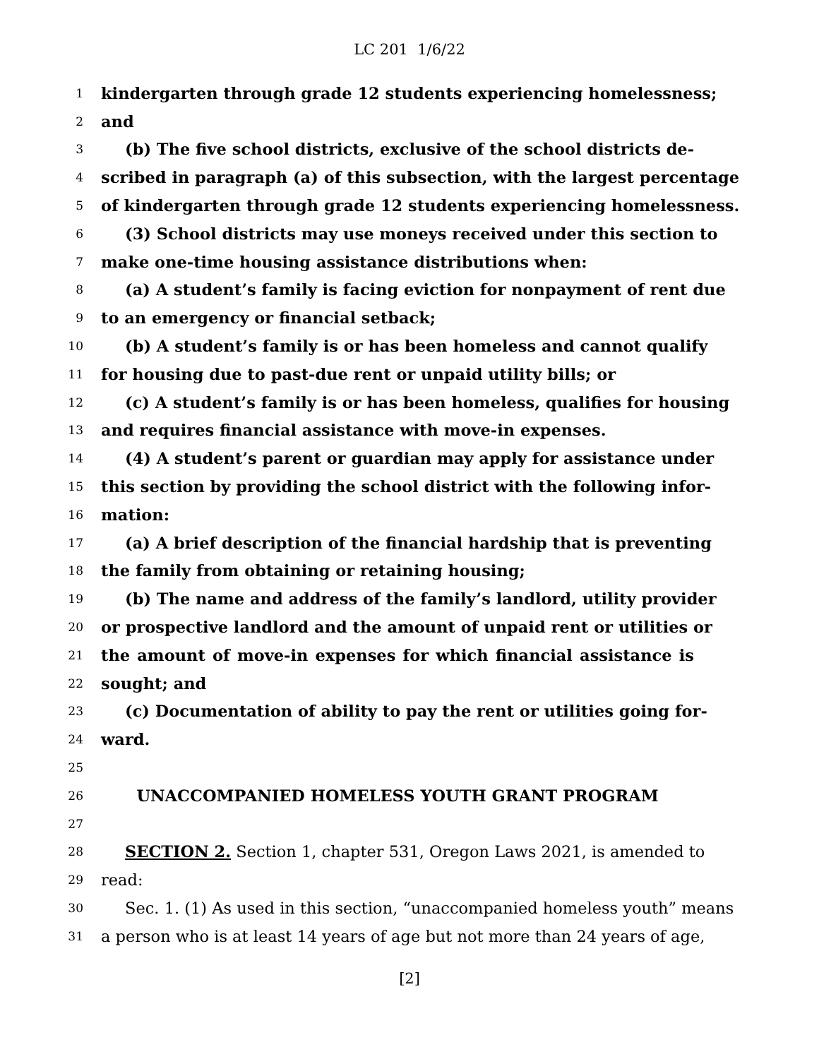LC 201 1/6/22
1 kindergarten through grade 12 students experiencing homelessness;
2 and
3 (b) The five school districts, exclusive of the school districts de-
4 scribed in paragraph (a) of this subsection, with the largest percentage
5 of kindergarten through grade 12 students experiencing homelessness.
6 (3) School districts may use moneys received under this section to
7 make one-time housing assistance distributions when:
8 (a) A student’s family is facing eviction for nonpayment of rent due
9 to an emergency or financial setback;
10 (b) A student’s family is or has been homeless and cannot qualify
11 for housing due to past-due rent or unpaid utility bills; or
12 (c) A student’s family is or has been homeless, qualifies for housing
13 and requires financial assistance with move-in expenses.
14 (4) A student’s parent or guardian may apply for assistance under
15 this section by providing the school district with the following infor-
16 mation:
17 (a) A brief description of the financial hardship that is preventing
18 the family from obtaining or retaining housing;
19 (b) The name and address of the family’s landlord, utility provider
20 or prospective landlord and the amount of unpaid rent or utilities or
21 the amount of move-in expenses for which financial assistance is
22 sought; and
23 (c) Documentation of ability to pay the rent or utilities going for-
24 ward.
25
26 UNACCOMPANIED HOMELESS YOUTH GRANT PROGRAM
27
28 SECTION 2. Section 1, chapter 531, Oregon Laws 2021, is amended to
29 read:
30 Sec. 1. (1) As used in this section, “unaccompanied homeless youth” means
31 a person who is at least 14 years of age but not more than 24 years of age,
[2]